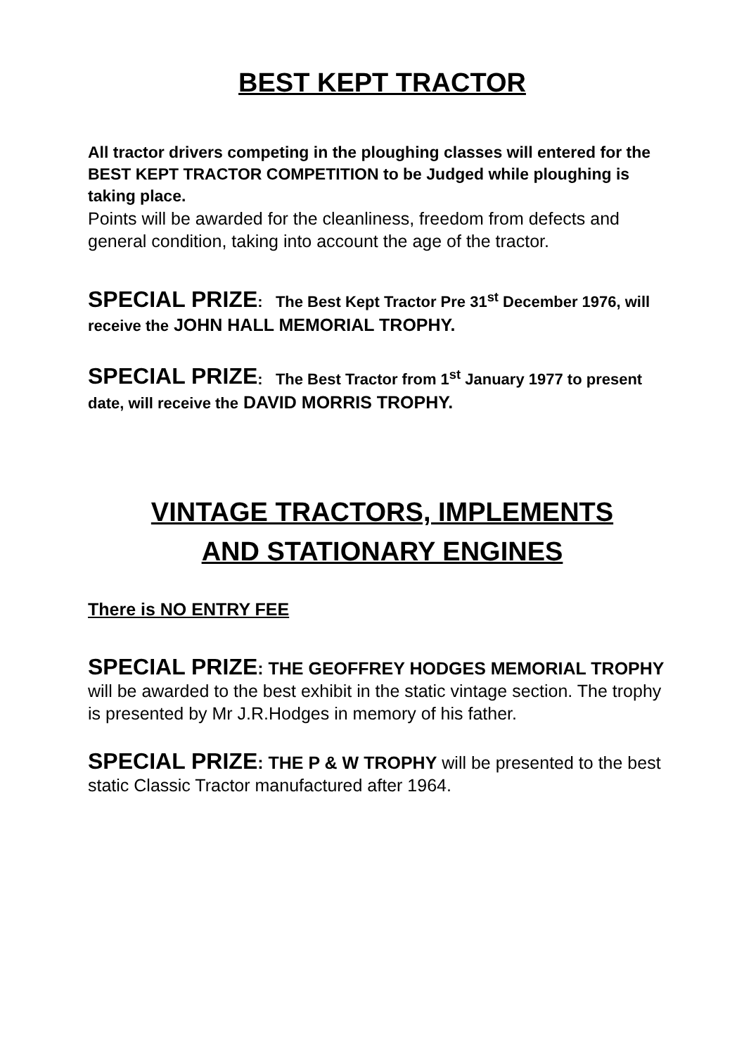BEST KEPT TRACTOR
All tractor drivers competing in the ploughing classes will entered for the BEST KEPT TRACTOR COMPETITION to be Judged while ploughing is taking place.
Points will be awarded for the cleanliness, freedom from defects and general condition, taking into account the age of the tractor.
SPECIAL PRIZE: The Best Kept Tractor Pre 31<sup>st</sup> December 1976, will receive the JOHN HALL MEMORIAL TROPHY.
SPECIAL PRIZE: The Best Tractor from 1<sup>st</sup> January 1977 to present date, will receive the DAVID MORRIS TROPHY.
VINTAGE TRACTORS, IMPLEMENTS
AND STATIONARY ENGINES
There is NO ENTRY FEE
SPECIAL PRIZE: THE GEOFFREY HODGES MEMORIAL TROPHY will be awarded to the best exhibit in the static vintage section. The trophy is presented by Mr J.R.Hodges in memory of his father.
SPECIAL PRIZE: THE P & W TROPHY will be presented to the best static Classic Tractor manufactured after 1964.